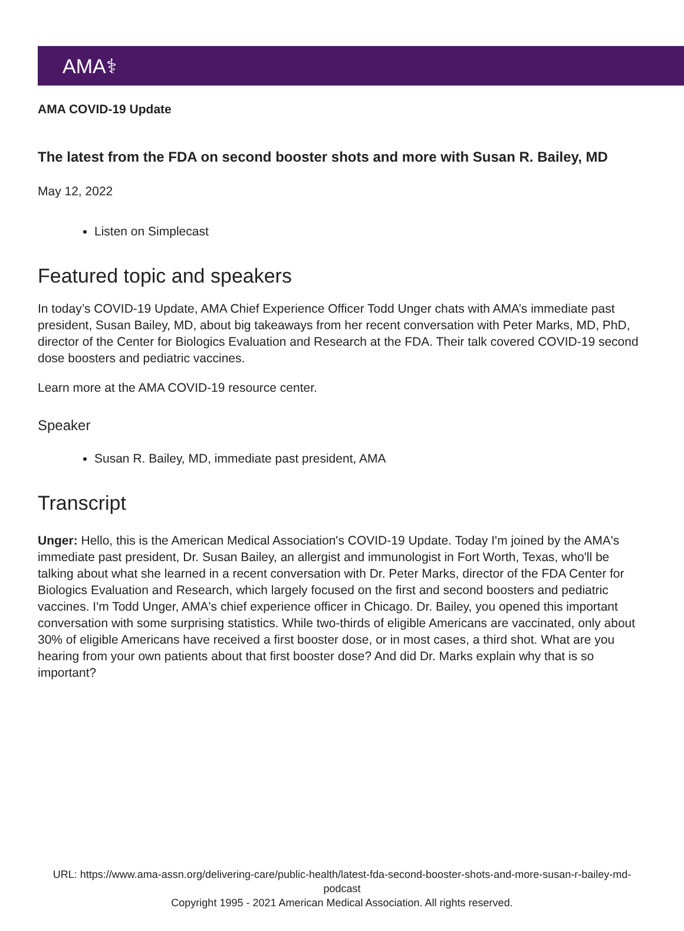AMA⚕
AMA COVID-19 Update
The latest from the FDA on second booster shots and more with Susan R. Bailey, MD
May 12, 2022
Listen on Simplecast
Featured topic and speakers
In today’s COVID-19 Update, AMA Chief Experience Officer Todd Unger chats with AMA’s immediate past president, Susan Bailey, MD, about big takeaways from her recent conversation with Peter Marks, MD, PhD, director of the Center for Biologics Evaluation and Research at the FDA. Their talk covered COVID-19 second dose boosters and pediatric vaccines.
Learn more at the AMA COVID-19 resource center.
Speaker
Susan R. Bailey, MD, immediate past president, AMA
Transcript
Unger: Hello, this is the American Medical Association's COVID-19 Update. Today I'm joined by the AMA's immediate past president, Dr. Susan Bailey, an allergist and immunologist in Fort Worth, Texas, who'll be talking about what she learned in a recent conversation with Dr. Peter Marks, director of the FDA Center for Biologics Evaluation and Research, which largely focused on the first and second boosters and pediatric vaccines. I'm Todd Unger, AMA's chief experience officer in Chicago. Dr. Bailey, you opened this important conversation with some surprising statistics. While two-thirds of eligible Americans are vaccinated, only about 30% of eligible Americans have received a first booster dose, or in most cases, a third shot. What are you hearing from your own patients about that first booster dose? And did Dr. Marks explain why that is so important?
URL: https://www.ama-assn.org/delivering-care/public-health/latest-fda-second-booster-shots-and-more-susan-r-bailey-md-podcast
Copyright 1995 - 2021 American Medical Association. All rights reserved.